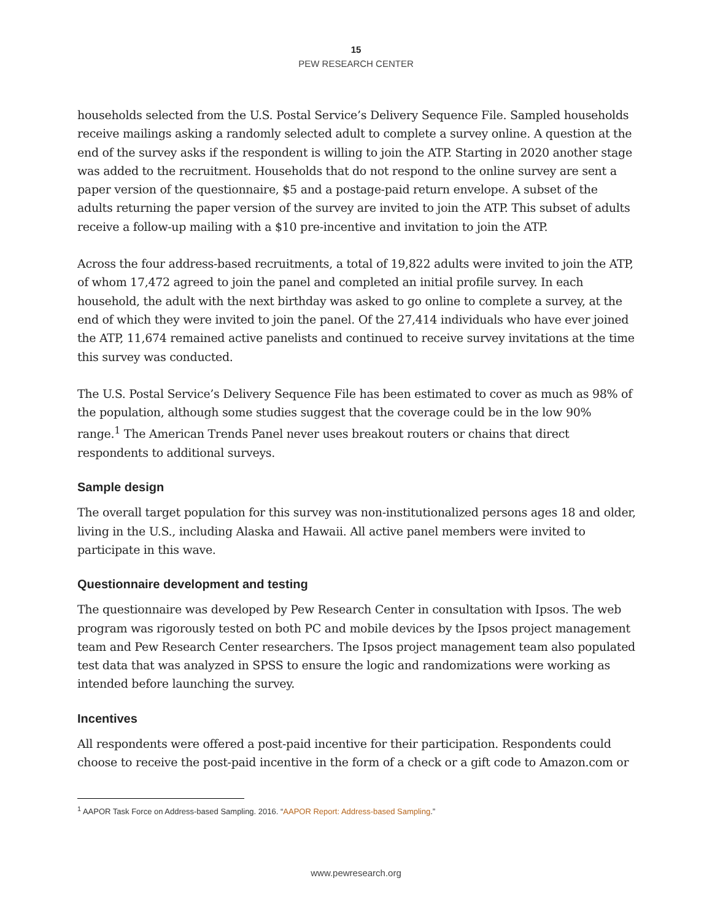15
PEW RESEARCH CENTER
households selected from the U.S. Postal Service’s Delivery Sequence File. Sampled households receive mailings asking a randomly selected adult to complete a survey online. A question at the end of the survey asks if the respondent is willing to join the ATP. Starting in 2020 another stage was added to the recruitment. Households that do not respond to the online survey are sent a paper version of the questionnaire, $5 and a postage-paid return envelope. A subset of the adults returning the paper version of the survey are invited to join the ATP. This subset of adults receive a follow-up mailing with a $10 pre-incentive and invitation to join the ATP.
Across the four address-based recruitments, a total of 19,822 adults were invited to join the ATP, of whom 17,472 agreed to join the panel and completed an initial profile survey. In each household, the adult with the next birthday was asked to go online to complete a survey, at the end of which they were invited to join the panel. Of the 27,414 individuals who have ever joined the ATP, 11,674 remained active panelists and continued to receive survey invitations at the time this survey was conducted.
The U.S. Postal Service’s Delivery Sequence File has been estimated to cover as much as 98% of the population, although some studies suggest that the coverage could be in the low 90% range.<sup>1</sup> The American Trends Panel never uses breakout routers or chains that direct respondents to additional surveys.
Sample design
The overall target population for this survey was non-institutionalized persons ages 18 and older, living in the U.S., including Alaska and Hawaii. All active panel members were invited to participate in this wave.
Questionnaire development and testing
The questionnaire was developed by Pew Research Center in consultation with Ipsos. The web program was rigorously tested on both PC and mobile devices by the Ipsos project management team and Pew Research Center researchers. The Ipsos project management team also populated test data that was analyzed in SPSS to ensure the logic and randomizations were working as intended before launching the survey.
Incentives
All respondents were offered a post-paid incentive for their participation. Respondents could choose to receive the post-paid incentive in the form of a check or a gift code to Amazon.com or
<sup>1</sup> AAPOR Task Force on Address-based Sampling. 2016. “AAPOR Report: Address-based Sampling.”
www.pewresearch.org